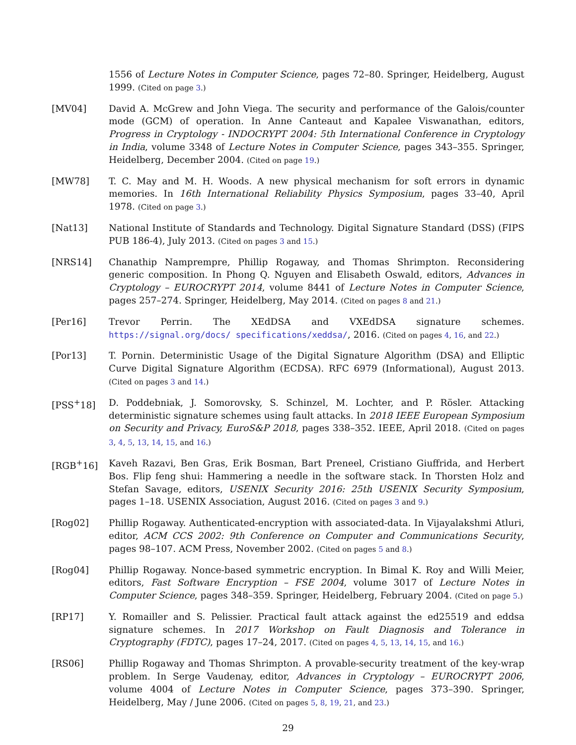1556 of Lecture Notes in Computer Science, pages 72–80. Springer, Heidelberg, August 1999. (Cited on page 3.)
[MV04] David A. McGrew and John Viega. The security and performance of the Galois/counter mode (GCM) of operation. In Anne Canteaut and Kapalee Viswanathan, editors, Progress in Cryptology - INDOCRYPT 2004: 5th International Conference in Cryptology in India, volume 3348 of Lecture Notes in Computer Science, pages 343–355. Springer, Heidelberg, December 2004. (Cited on page 19.)
[MW78] T. C. May and M. H. Woods. A new physical mechanism for soft errors in dynamic memories. In 16th International Reliability Physics Symposium, pages 33–40, April 1978. (Cited on page 3.)
[Nat13] National Institute of Standards and Technology. Digital Signature Standard (DSS) (FIPS PUB 186-4), July 2013. (Cited on pages 3 and 15.)
[NRS14] Chanathip Namprempre, Phillip Rogaway, and Thomas Shrimpton. Reconsidering generic composition. In Phong Q. Nguyen and Elisabeth Oswald, editors, Advances in Cryptology – EUROCRYPT 2014, volume 8441 of Lecture Notes in Computer Science, pages 257–274. Springer, Heidelberg, May 2014. (Cited on pages 8 and 21.)
[Per16] Trevor Perrin. The XEdDSA and VXEdDSA signature schemes. https://signal.org/docs/ specifications/xeddsa/, 2016. (Cited on pages 4, 16, and 22.)
[Por13] T. Pornin. Deterministic Usage of the Digital Signature Algorithm (DSA) and Elliptic Curve Digital Signature Algorithm (ECDSA). RFC 6979 (Informational), August 2013. (Cited on pages 3 and 14.)
[PSS<sup>+</sup>18] D. Poddebniak, J. Somorovsky, S. Schinzel, M. Lochter, and P. Rösler. Attacking deterministic signature schemes using fault attacks. In 2018 IEEE European Symposium on Security and Privacy, EuroS&P 2018, pages 338–352. IEEE, April 2018. (Cited on pages 3, 4, 5, 13, 14, 15, and 16.)
[RGB<sup>+</sup>16] Kaveh Razavi, Ben Gras, Erik Bosman, Bart Preneel, Cristiano Giuffrida, and Herbert Bos. Flip feng shui: Hammering a needle in the software stack. In Thorsten Holz and Stefan Savage, editors, USENIX Security 2016: 25th USENIX Security Symposium, pages 1–18. USENIX Association, August 2016. (Cited on pages 3 and 9.)
[Rog02] Phillip Rogaway. Authenticated-encryption with associated-data. In Vijayalakshmi Atluri, editor, ACM CCS 2002: 9th Conference on Computer and Communications Security, pages 98–107. ACM Press, November 2002. (Cited on pages 5 and 8.)
[Rog04] Phillip Rogaway. Nonce-based symmetric encryption. In Bimal K. Roy and Willi Meier, editors, Fast Software Encryption – FSE 2004, volume 3017 of Lecture Notes in Computer Science, pages 348–359. Springer, Heidelberg, February 2004. (Cited on page 5.)
[RP17] Y. Romailler and S. Pelissier. Practical fault attack against the ed25519 and eddsa signature schemes. In 2017 Workshop on Fault Diagnosis and Tolerance in Cryptography (FDTC), pages 17–24, 2017. (Cited on pages 4, 5, 13, 14, 15, and 16.)
[RS06] Phillip Rogaway and Thomas Shrimpton. A provable-security treatment of the key-wrap problem. In Serge Vaudenay, editor, Advances in Cryptology – EUROCRYPT 2006, volume 4004 of Lecture Notes in Computer Science, pages 373–390. Springer, Heidelberg, May / June 2006. (Cited on pages 5, 8, 19, 21, and 23.)
29